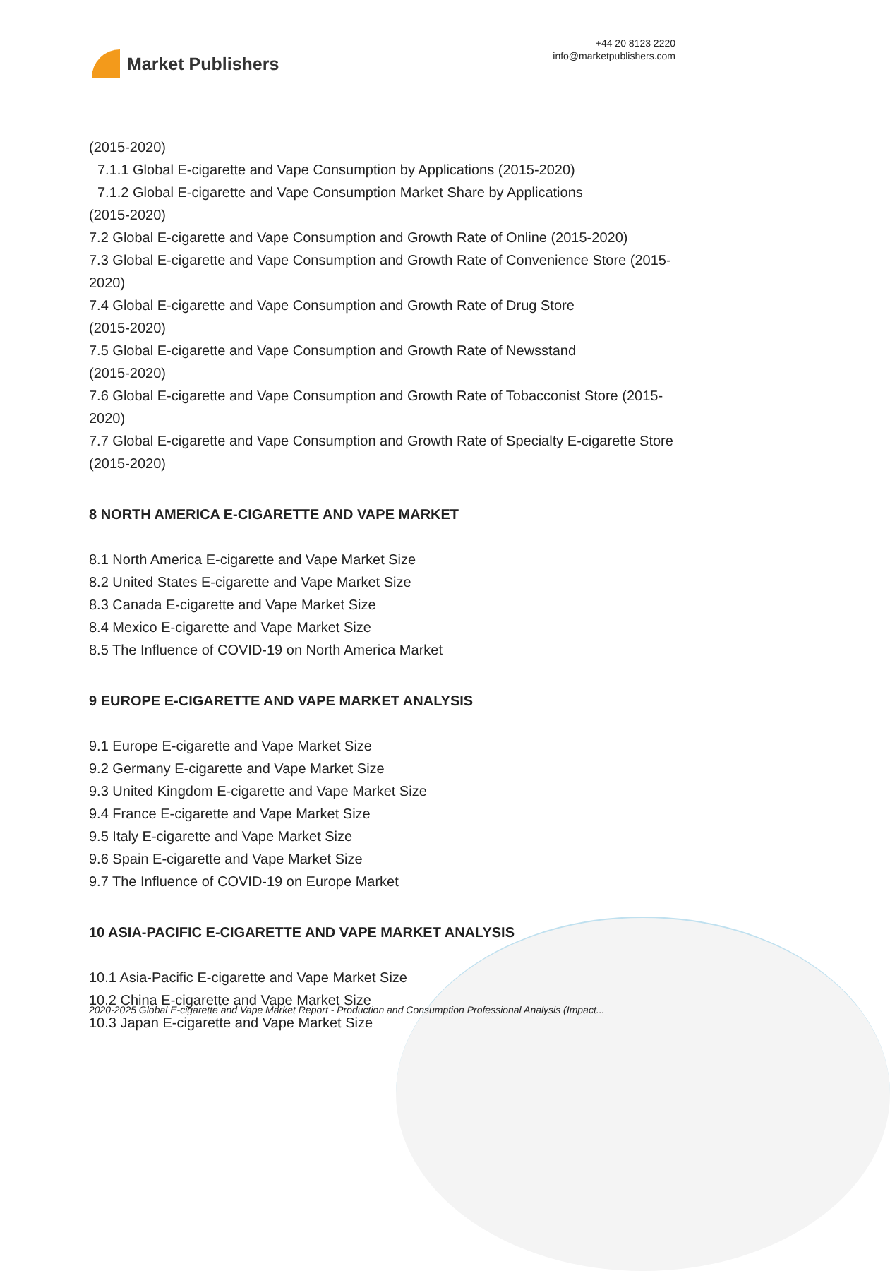Market Publishers
+44 20 8123 2220
info@marketpublishers.com
(2015-2020)
7.1.1 Global E-cigarette and Vape Consumption by Applications (2015-2020)
7.1.2 Global E-cigarette and Vape Consumption Market Share by Applications
(2015-2020)
7.2 Global E-cigarette and Vape Consumption and Growth Rate of Online (2015-2020)
7.3 Global E-cigarette and Vape Consumption and Growth Rate of Convenience Store (2015-2020)
7.4 Global E-cigarette and Vape Consumption and Growth Rate of Drug Store
(2015-2020)
7.5 Global E-cigarette and Vape Consumption and Growth Rate of Newsstand
(2015-2020)
7.6 Global E-cigarette and Vape Consumption and Growth Rate of Tobacconist Store (2015-2020)
7.7 Global E-cigarette and Vape Consumption and Growth Rate of Specialty E-cigarette Store (2015-2020)
8 NORTH AMERICA E-CIGARETTE AND VAPE MARKET
8.1 North America E-cigarette and Vape Market Size
8.2 United States E-cigarette and Vape Market Size
8.3 Canada E-cigarette and Vape Market Size
8.4 Mexico E-cigarette and Vape Market Size
8.5 The Influence of COVID-19 on North America Market
9 EUROPE E-CIGARETTE AND VAPE MARKET ANALYSIS
9.1 Europe E-cigarette and Vape Market Size
9.2 Germany E-cigarette and Vape Market Size
9.3 United Kingdom E-cigarette and Vape Market Size
9.4 France E-cigarette and Vape Market Size
9.5 Italy E-cigarette and Vape Market Size
9.6 Spain E-cigarette and Vape Market Size
9.7 The Influence of COVID-19 on Europe Market
10 ASIA-PACIFIC E-CIGARETTE AND VAPE MARKET ANALYSIS
10.1 Asia-Pacific E-cigarette and Vape Market Size
10.2 China E-cigarette and Vape Market Size
10.3 Japan E-cigarette and Vape Market Size
2020-2025 Global E-cigarette and Vape Market Report - Production and Consumption Professional Analysis (Impact...